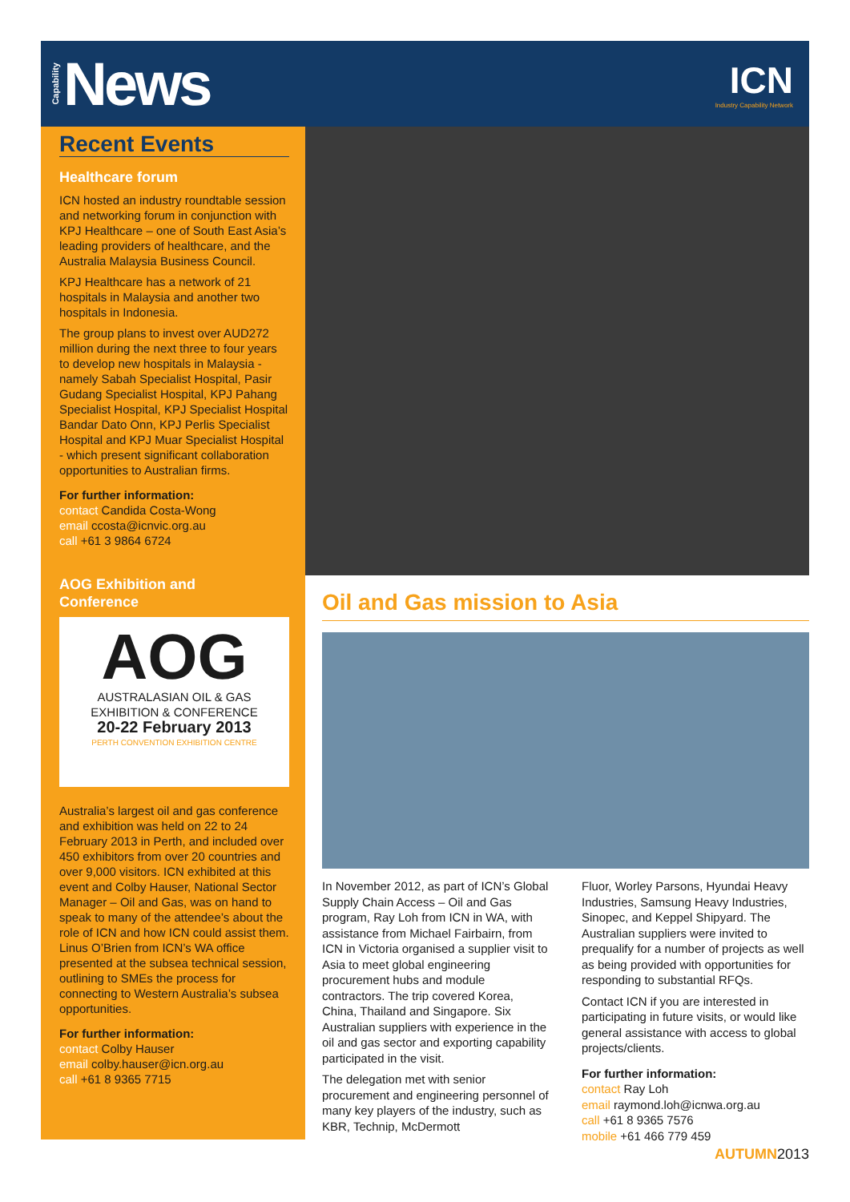Capability News
ICN
Industry Capability Network
Recent Events
Healthcare forum
ICN hosted an industry roundtable session and networking forum in conjunction with KPJ Healthcare – one of South East Asia’s leading providers of healthcare, and the Australia Malaysia Business Council.
KPJ Healthcare has a network of 21 hospitals in Malaysia and another two hospitals in Indonesia.
The group plans to invest over AUD272 million during the next three to four years to develop new hospitals in Malaysia - namely Sabah Specialist Hospital, Pasir Gudang Specialist Hospital, KPJ Pahang Specialist Hospital, KPJ Specialist Hospital Bandar Dato Onn, KPJ Perlis Specialist Hospital and KPJ Muar Specialist Hospital - which present significant collaboration opportunities to Australian firms.
For further information:
contact Candida Costa-Wong
email ccosta@icnvic.org.au
call +61 3 9864 6724
AOG Exhibition and
Conference
AOG
AUSTRALASIAN OIL & GAS
EXHIBITION & CONFERENCE
20-22 February 2013
PERTH CONVENTION EXHIBITION CENTRE
Australia’s largest oil and gas conference and exhibition was held on 22 to 24 February 2013 in Perth, and included over 450 exhibitors from over 20 countries and over 9,000 visitors. ICN exhibited at this event and Colby Hauser, National Sector Manager – Oil and Gas, was on hand to speak to many of the attendee’s about the role of ICN and how ICN could assist them. Linus O’Brien from ICN’s WA office presented at the subsea technical session, outlining to SMEs the process for connecting to Western Australia’s subsea opportunities.
For further information:
contact Colby Hauser
email colby.hauser@icn.org.au
call +61 8 9365 7715
Oil and Gas mission to Asia
In November 2012, as part of ICN’s Global Supply Chain Access – Oil and Gas program, Ray Loh from ICN in WA, with assistance from Michael Fairbairn, from ICN in Victoria organised a supplier visit to Asia to meet global engineering procurement hubs and module contractors. The trip covered Korea, China, Thailand and Singapore. Six Australian suppliers with experience in the oil and gas sector and exporting capability participated in the visit.
The delegation met with senior procurement and engineering personnel of many key players of the industry, such as KBR, Technip, McDermott
Fluor, Worley Parsons, Hyundai Heavy Industries, Samsung Heavy Industries, Sinopec, and Keppel Shipyard. The Australian suppliers were invited to prequalify for a number of projects as well as being provided with opportunities for responding to substantial RFQs.
Contact ICN if you are interested in participating in future visits, or would like general assistance with access to global projects/clients.
For further information:
contact Ray Loh
email raymond.loh@icnwa.org.au
call +61 8 9365 7576
mobile +61 466 779 459
AUTUMN2013